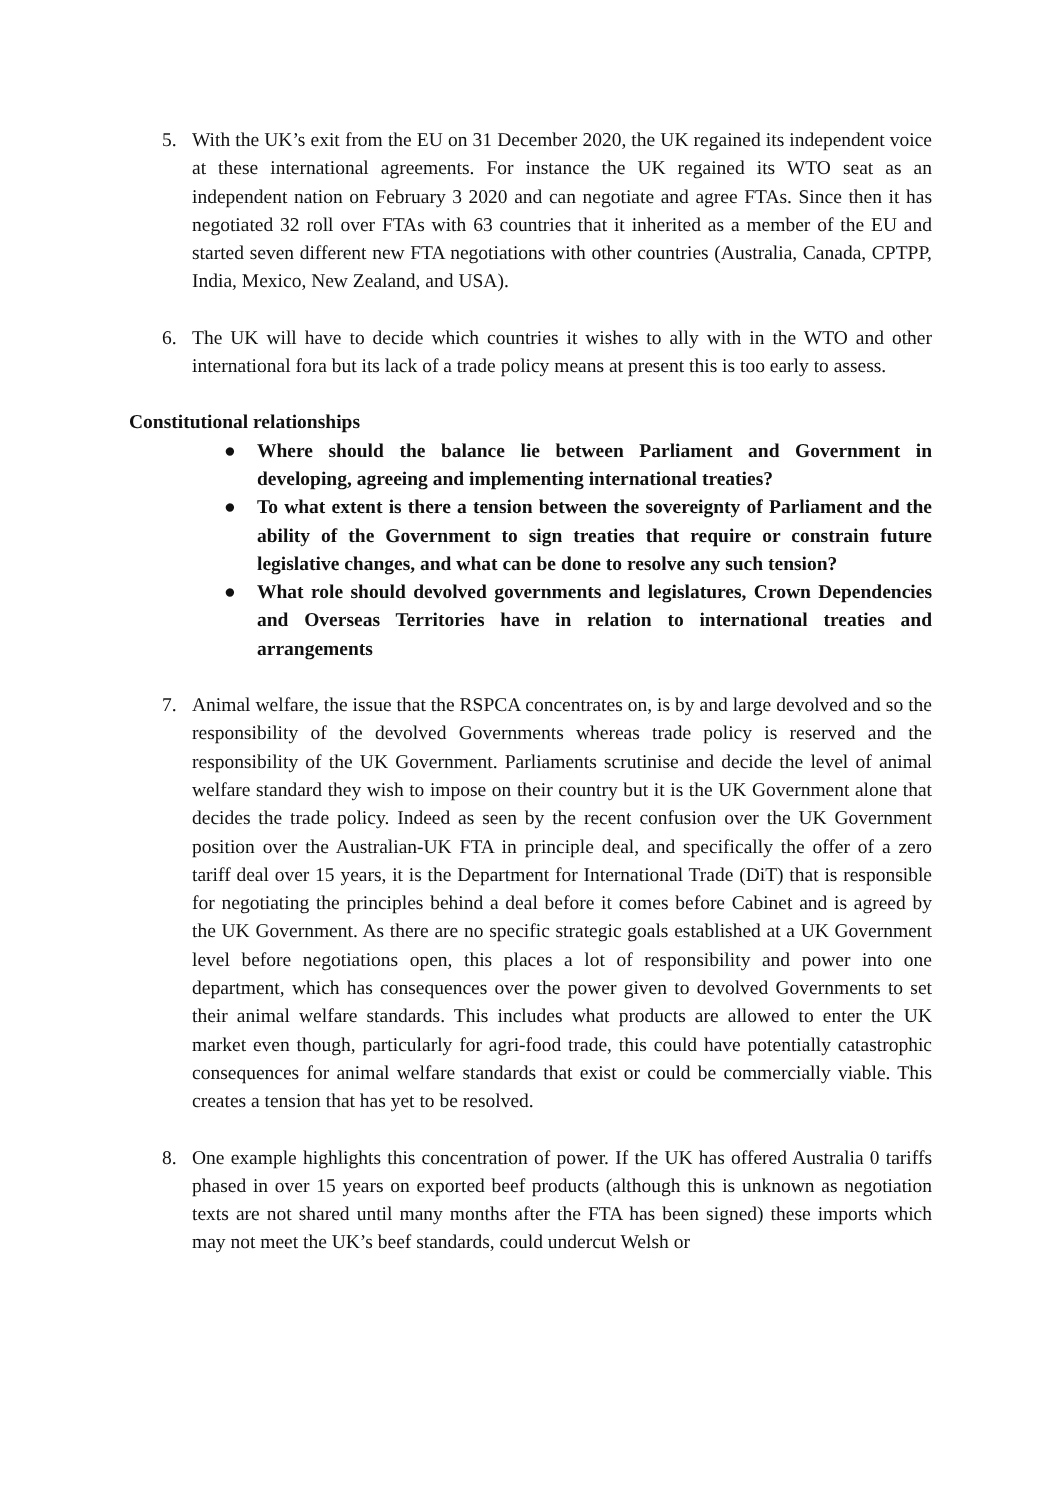5. With the UK’s exit from the EU on 31 December 2020, the UK regained its independent voice at these international agreements. For instance the UK regained its WTO seat as an independent nation on February 3 2020 and can negotiate and agree FTAs. Since then it has negotiated 32 roll over FTAs with 63 countries that it inherited as a member of the EU and started seven different new FTA negotiations with other countries (Australia, Canada, CPTPP, India, Mexico, New Zealand, and USA).
6. The UK will have to decide which countries it wishes to ally with in the WTO and other international fora but its lack of a trade policy means at present this is too early to assess.
Constitutional relationships
● Where should the balance lie between Parliament and Government in developing, agreeing and implementing international treaties?
● To what extent is there a tension between the sovereignty of Parliament and the ability of the Government to sign treaties that require or constrain future legislative changes, and what can be done to resolve any such tension?
● What role should devolved governments and legislatures, Crown Dependencies and Overseas Territories have in relation to international treaties and arrangements
7. Animal welfare, the issue that the RSPCA concentrates on, is by and large devolved and so the responsibility of the devolved Governments whereas trade policy is reserved and the responsibility of the UK Government. Parliaments scrutinise and decide the level of animal welfare standard they wish to impose on their country but it is the UK Government alone that decides the trade policy. Indeed as seen by the recent confusion over the UK Government position over the Australian-UK FTA in principle deal, and specifically the offer of a zero tariff deal over 15 years, it is the Department for International Trade (DiT) that is responsible for negotiating the principles behind a deal before it comes before Cabinet and is agreed by the UK Government. As there are no specific strategic goals established at a UK Government level before negotiations open, this places a lot of responsibility and power into one department, which has consequences over the power given to devolved Governments to set their animal welfare standards. This includes what products are allowed to enter the UK market even though, particularly for agri-food trade, this could have potentially catastrophic consequences for animal welfare standards that exist or could be commercially viable. This creates a tension that has yet to be resolved.
8. One example highlights this concentration of power. If the UK has offered Australia 0 tariffs phased in over 15 years on exported beef products (although this is unknown as negotiation texts are not shared until many months after the FTA has been signed) these imports which may not meet the UK’s beef standards, could undercut Welsh or